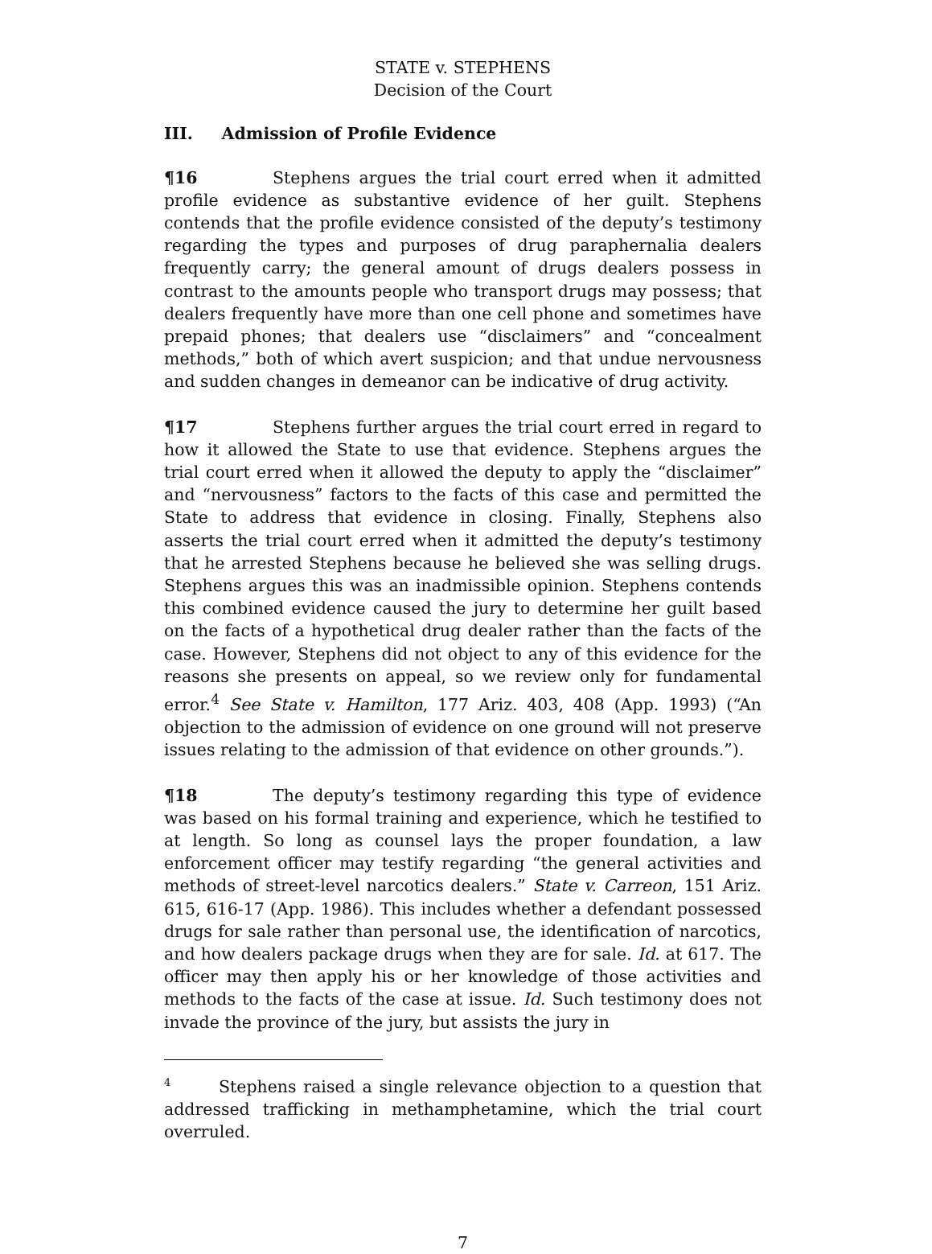STATE v. STEPHENS
Decision of the Court
III. Admission of Profile Evidence
¶16 Stephens argues the trial court erred when it admitted profile evidence as substantive evidence of her guilt. Stephens contends that the profile evidence consisted of the deputy’s testimony regarding the types and purposes of drug paraphernalia dealers frequently carry; the general amount of drugs dealers possess in contrast to the amounts people who transport drugs may possess; that dealers frequently have more than one cell phone and sometimes have prepaid phones; that dealers use “disclaimers” and “concealment methods,” both of which avert suspicion; and that undue nervousness and sudden changes in demeanor can be indicative of drug activity.
¶17 Stephens further argues the trial court erred in regard to how it allowed the State to use that evidence. Stephens argues the trial court erred when it allowed the deputy to apply the “disclaimer” and “nervousness” factors to the facts of this case and permitted the State to address that evidence in closing. Finally, Stephens also asserts the trial court erred when it admitted the deputy’s testimony that he arrested Stephens because he believed she was selling drugs. Stephens argues this was an inadmissible opinion. Stephens contends this combined evidence caused the jury to determine her guilt based on the facts of a hypothetical drug dealer rather than the facts of the case. However, Stephens did not object to any of this evidence for the reasons she presents on appeal, so we review only for fundamental error.<sup>4</sup> See State v. Hamilton, 177 Ariz. 403, 408 (App. 1993) (“An objection to the admission of evidence on one ground will not preserve issues relating to the admission of that evidence on other grounds.”).
¶18 The deputy’s testimony regarding this type of evidence was based on his formal training and experience, which he testified to at length. So long as counsel lays the proper foundation, a law enforcement officer may testify regarding “the general activities and methods of street-level narcotics dealers.” State v. Carreon, 151 Ariz. 615, 616-17 (App. 1986). This includes whether a defendant possessed drugs for sale rather than personal use, the identification of narcotics, and how dealers package drugs when they are for sale. Id. at 617. The officer may then apply his or her knowledge of those activities and methods to the facts of the case at issue. Id. Such testimony does not invade the province of the jury, but assists the jury in
<sup>4</sup> Stephens raised a single relevance objection to a question that addressed trafficking in methamphetamine, which the trial court overruled.
7